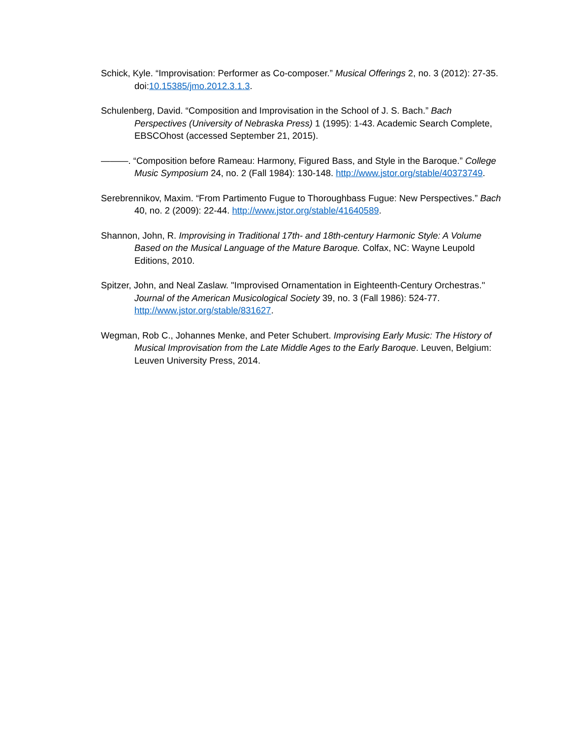Schick, Kyle. “Improvisation: Performer as Co-composer.” Musical Offerings 2, no. 3 (2012): 27-35. doi:10.15385/jmo.2012.3.1.3.
Schulenberg, David. “Composition and Improvisation in the School of J. S. Bach.” Bach Perspectives (University of Nebraska Press) 1 (1995): 1-43. Academic Search Complete, EBSCOhost (accessed September 21, 2015).
———. “Composition before Rameau: Harmony, Figured Bass, and Style in the Baroque.” College Music Symposium 24, no. 2 (Fall 1984): 130-148. http://www.jstor.org/stable/40373749.
Serebrennikov, Maxim. “From Partimento Fugue to Thoroughbass Fugue: New Perspectives.” Bach 40, no. 2 (2009): 22-44. http://www.jstor.org/stable/41640589.
Shannon, John, R. Improvising in Traditional 17th- and 18th-century Harmonic Style: A Volume Based on the Musical Language of the Mature Baroque. Colfax, NC: Wayne Leupold Editions, 2010.
Spitzer, John, and Neal Zaslaw. "Improvised Ornamentation in Eighteenth-Century Orchestras." Journal of the American Musicological Society 39, no. 3 (Fall 1986): 524-77. http://www.jstor.org/stable/831627.
Wegman, Rob C., Johannes Menke, and Peter Schubert. Improvising Early Music: The History of Musical Improvisation from the Late Middle Ages to the Early Baroque. Leuven, Belgium: Leuven University Press, 2014.